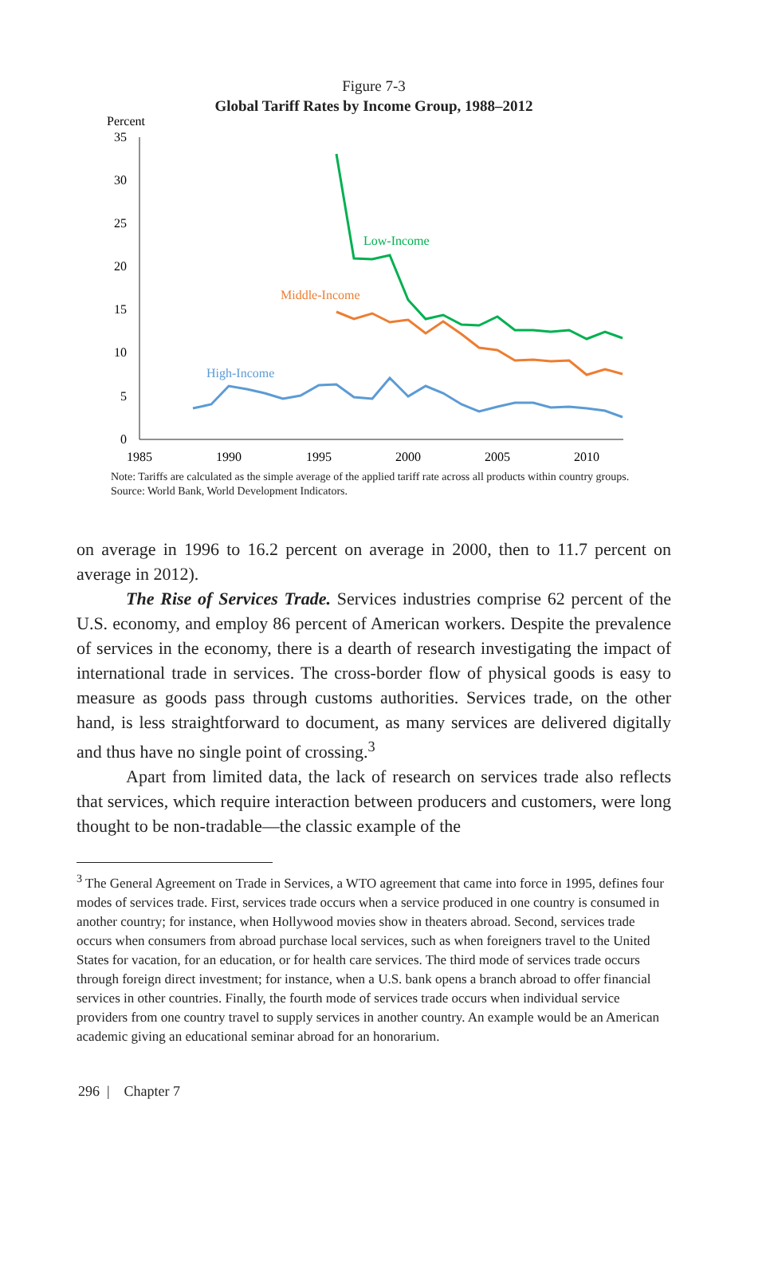Figure 7-3
Global Tariff Rates by Income Group, 1988–2012
Percent
35
30
25
20
15
10
5
0
1985
1990
1995
2000
2005
2010
Low-Income
Middle-Income
High-Income
Note: Tariffs are calculated as the simple average of the applied tariff rate across all products within country groups.
Source: World Bank, World Development Indicators.
on average in 1996 to 16.2 percent on average in 2000, then to 11.7 percent on average in 2012).
The Rise of Services Trade. Services industries comprise 62 percent of the U.S. economy, and employ 86 percent of American workers. Despite the prevalence of services in the economy, there is a dearth of research investigating the impact of international trade in services. The cross-border flow of physical goods is easy to measure as goods pass through customs authorities. Services trade, on the other hand, is less straightforward to document, as many services are delivered digitally and thus have no single point of crossing.<sup>3</sup>
Apart from limited data, the lack of research on services trade also reflects that services, which require interaction between producers and customers, were long thought to be non-tradable—the classic example of the
<sup>3</sup> The General Agreement on Trade in Services, a WTO agreement that came into force in 1995, defines four modes of services trade. First, services trade occurs when a service produced in one country is consumed in another country; for instance, when Hollywood movies show in theaters abroad. Second, services trade occurs when consumers from abroad purchase local services, such as when foreigners travel to the United States for vacation, for an education, or for health care services. The third mode of services trade occurs through foreign direct investment; for instance, when a U.S. bank opens a branch abroad to offer financial services in other countries. Finally, the fourth mode of services trade occurs when individual service providers from one country travel to supply services in another country. An example would be an American academic giving an educational seminar abroad for an honorarium.
296 | Chapter 7